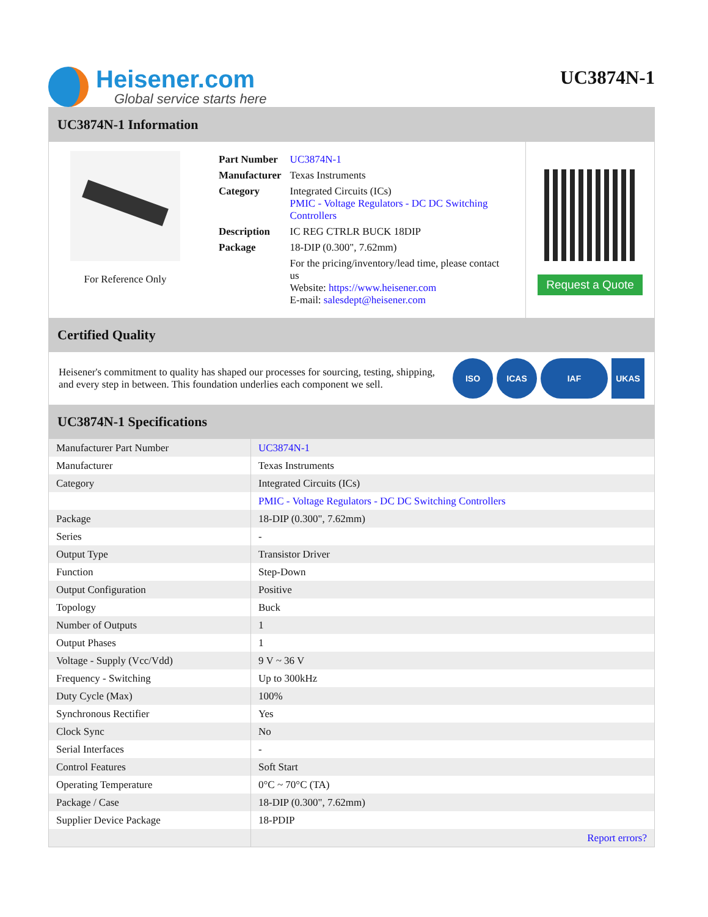Heisener.com
Global service starts here
UC3874N-1
UC3874N-1 Information
For Reference Only
| Part Number | UC3874N-1 |
| Manufacturer | Texas Instruments |
| Category | Integrated Circuits (ICs) PMIC - Voltage Regulators - DC DC Switching Controllers |
| Description | IC REG CTRLR BUCK 18DIP |
| Package | 18-DIP (0.300", 7.62mm) |
| | For the pricing/inventory/lead time, please contact us Website: https://www.heisener.com E-mail: salesdept@heisener.com |
Request a Quote
Certified Quality
Heisener's commitment to quality has shaped our processes for sourcing, testing, shipping, and every step in between. This foundation underlies each component we sell.
ISO ICAS IAF UKAS
UC3874N-1 Specifications
| Manufacturer Part Number | UC3874N-1 |
| Manufacturer | Texas Instruments |
| Category | Integrated Circuits (ICs) |
| | PMIC - Voltage Regulators - DC DC Switching Controllers |
| Package | 18-DIP (0.300", 7.62mm) |
| Series | - |
| Output Type | Transistor Driver |
| Function | Step-Down |
| Output Configuration | Positive |
| Topology | Buck |
| Number of Outputs | 1 |
| Output Phases | 1 |
| Voltage - Supply (Vcc/Vdd) | 9 V ~ 36 V |
| Frequency - Switching | Up to 300kHz |
| Duty Cycle (Max) | 100% |
| Synchronous Rectifier | Yes |
| Clock Sync | No |
| Serial Interfaces | - |
| Control Features | Soft Start |
| Operating Temperature | 0°C ~ 70°C (TA) |
| Package / Case | 18-DIP (0.300", 7.62mm) |
| Supplier Device Package | 18-PDIP |
| | Report errors? |